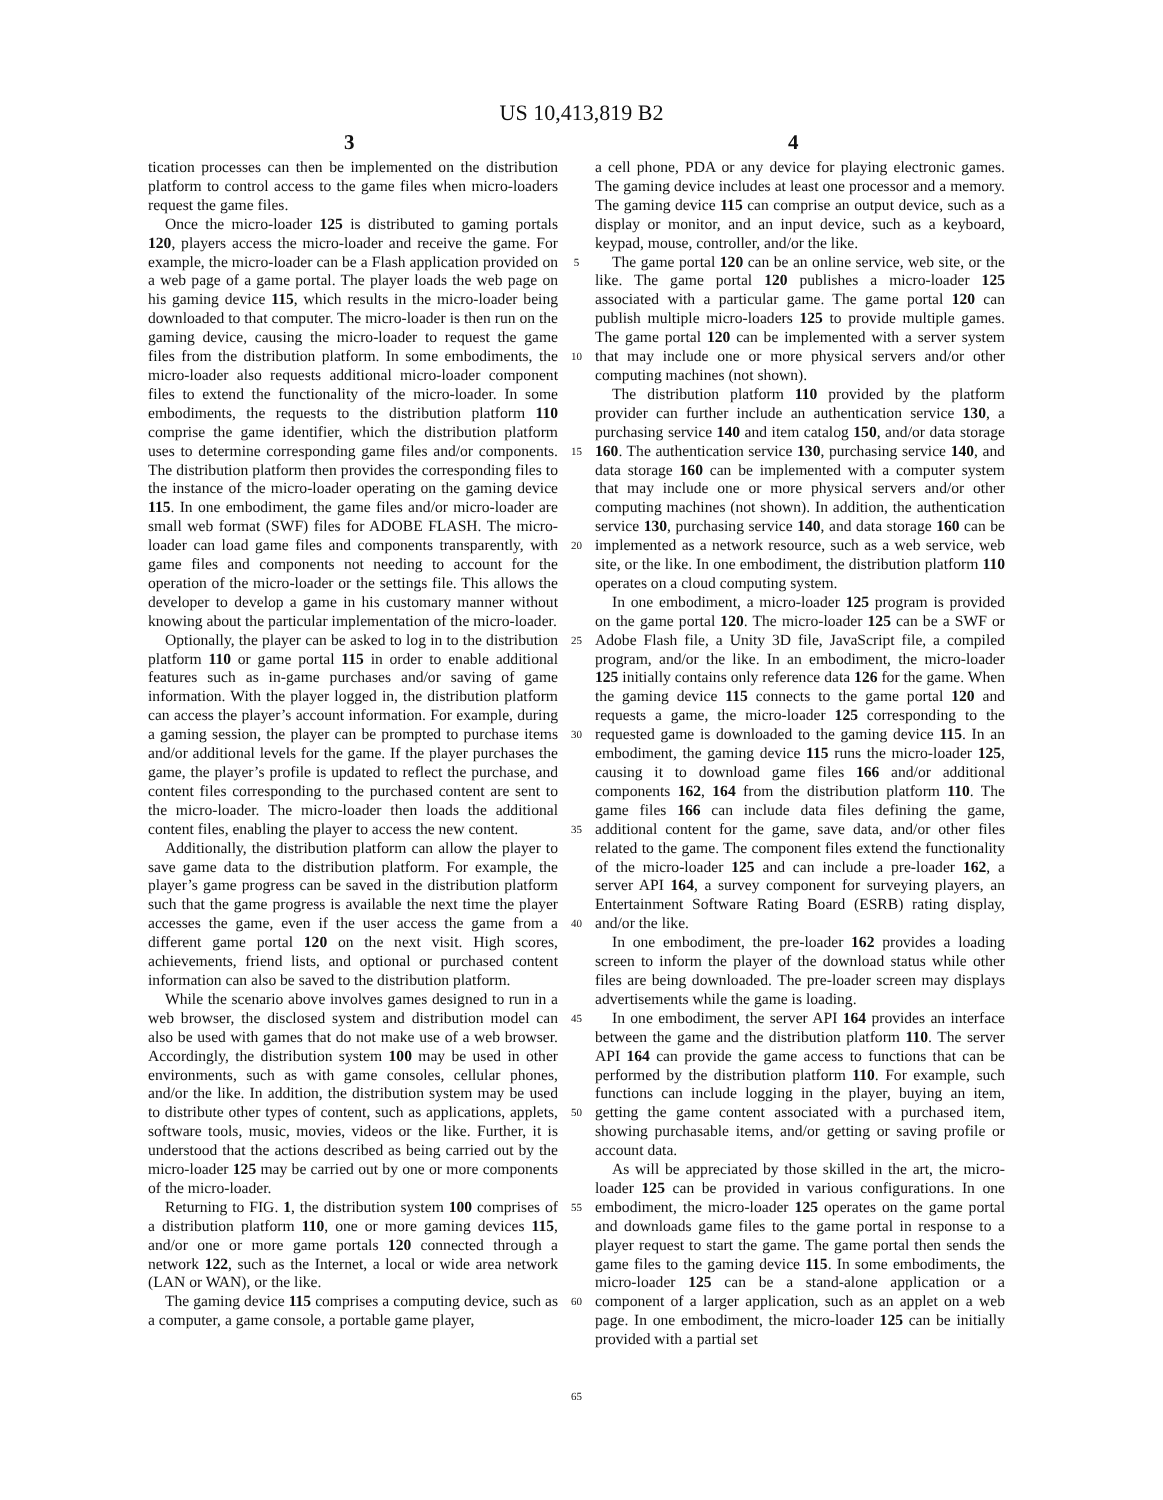US 10,413,819 B2
3 4
tication processes can then be implemented on the distribution platform to control access to the game files when micro-loaders request the game files.
Once the micro-loader 125 is distributed to gaming portals 120, players access the micro-loader and receive the game. For example, the micro-loader can be a Flash application provided on a web page of a game portal. The player loads the web page on his gaming device 115, which results in the micro-loader being downloaded to that computer. The micro-loader is then run on the gaming device, causing the micro-loader to request the game files from the distribution platform. In some embodiments, the micro-loader also requests additional micro-loader component files to extend the functionality of the micro-loader. In some embodiments, the requests to the distribution platform 110 comprise the game identifier, which the distribution platform uses to determine corresponding game files and/or components. The distribution platform then provides the corresponding files to the instance of the micro-loader operating on the gaming device 115. In one embodiment, the game files and/or micro-loader are small web format (SWF) files for ADOBE FLASH. The micro-loader can load game files and components transparently, with game files and components not needing to account for the operation of the micro-loader or the settings file. This allows the developer to develop a game in his customary manner without knowing about the particular implementation of the micro-loader.
Optionally, the player can be asked to log in to the distribution platform 110 or game portal 115 in order to enable additional features such as in-game purchases and/or saving of game information. With the player logged in, the distribution platform can access the player’s account information. For example, during a gaming session, the player can be prompted to purchase items and/or additional levels for the game. If the player purchases the game, the player’s profile is updated to reflect the purchase, and content files corresponding to the purchased content are sent to the micro-loader. The micro-loader then loads the additional content files, enabling the player to access the new content.
Additionally, the distribution platform can allow the player to save game data to the distribution platform. For example, the player’s game progress can be saved in the distribution platform such that the game progress is available the next time the player accesses the game, even if the user access the game from a different game portal 120 on the next visit. High scores, achievements, friend lists, and optional or purchased content information can also be saved to the distribution platform.
While the scenario above involves games designed to run in a web browser, the disclosed system and distribution model can also be used with games that do not make use of a web browser. Accordingly, the distribution system 100 may be used in other environments, such as with game consoles, cellular phones, and/or the like. In addition, the distribution system may be used to distribute other types of content, such as applications, applets, software tools, music, movies, videos or the like. Further, it is understood that the actions described as being carried out by the micro-loader 125 may be carried out by one or more components of the micro-loader.
Returning to FIG. 1, the distribution system 100 comprises of a distribution platform 110, one or more gaming devices 115, and/or one or more game portals 120 connected through a network 122, such as the Internet, a local or wide area network (LAN or WAN), or the like.
The gaming device 115 comprises a computing device, such as a computer, a game console, a portable game player,
5
10
15
20
25
30
35
40
45
50
55
60
65
a cell phone, PDA or any device for playing electronic games. The gaming device includes at least one processor and a memory. The gaming device 115 can comprise an output device, such as a display or monitor, and an input device, such as a keyboard, keypad, mouse, controller, and/or the like.
The game portal 120 can be an online service, web site, or the like. The game portal 120 publishes a micro-loader 125 associated with a particular game. The game portal 120 can publish multiple micro-loaders 125 to provide multiple games. The game portal 120 can be implemented with a server system that may include one or more physical servers and/or other computing machines (not shown).
The distribution platform 110 provided by the platform provider can further include an authentication service 130, a purchasing service 140 and item catalog 150, and/or data storage 160. The authentication service 130, purchasing service 140, and data storage 160 can be implemented with a computer system that may include one or more physical servers and/or other computing machines (not shown). In addition, the authentication service 130, purchasing service 140, and data storage 160 can be implemented as a network resource, such as a web service, web site, or the like. In one embodiment, the distribution platform 110 operates on a cloud computing system.
In one embodiment, a micro-loader 125 program is provided on the game portal 120. The micro-loader 125 can be a SWF or Adobe Flash file, a Unity 3D file, JavaScript file, a compiled program, and/or the like. In an embodiment, the micro-loader 125 initially contains only reference data 126 for the game. When the gaming device 115 connects to the game portal 120 and requests a game, the micro-loader 125 corresponding to the requested game is downloaded to the gaming device 115. In an embodiment, the gaming device 115 runs the micro-loader 125, causing it to download game files 166 and/or additional components 162, 164 from the distribution platform 110. The game files 166 can include data files defining the game, additional content for the game, save data, and/or other files related to the game. The component files extend the functionality of the micro-loader 125 and can include a pre-loader 162, a server API 164, a survey component for surveying players, an Entertainment Software Rating Board (ESRB) rating display, and/or the like.
In one embodiment, the pre-loader 162 provides a loading screen to inform the player of the download status while other files are being downloaded. The pre-loader screen may displays advertisements while the game is loading.
In one embodiment, the server API 164 provides an interface between the game and the distribution platform 110. The server API 164 can provide the game access to functions that can be performed by the distribution platform 110. For example, such functions can include logging in the player, buying an item, getting the game content associated with a purchased item, showing purchasable items, and/or getting or saving profile or account data.
As will be appreciated by those skilled in the art, the micro-loader 125 can be provided in various configurations. In one embodiment, the micro-loader 125 operates on the game portal and downloads game files to the game portal in response to a player request to start the game. The game portal then sends the game files to the gaming device 115. In some embodiments, the micro-loader 125 can be a stand-alone application or a component of a larger application, such as an applet on a web page. In one embodiment, the micro-loader 125 can be initially provided with a partial set